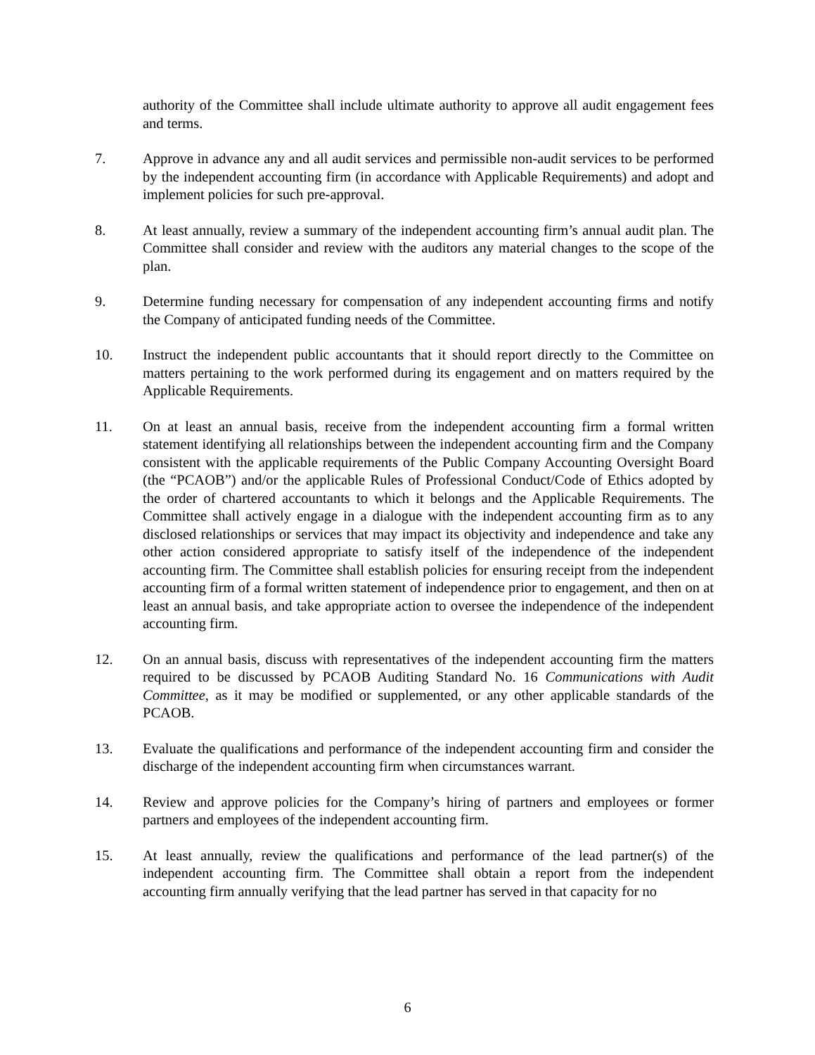authority of the Committee shall include ultimate authority to approve all audit engagement fees and terms.
7. Approve in advance any and all audit services and permissible non-audit services to be performed by the independent accounting firm (in accordance with Applicable Requirements) and adopt and implement policies for such pre-approval.
8. At least annually, review a summary of the independent accounting firm’s annual audit plan. The Committee shall consider and review with the auditors any material changes to the scope of the plan.
9. Determine funding necessary for compensation of any independent accounting firms and notify the Company of anticipated funding needs of the Committee.
10. Instruct the independent public accountants that it should report directly to the Committee on matters pertaining to the work performed during its engagement and on matters required by the Applicable Requirements.
11. On at least an annual basis, receive from the independent accounting firm a formal written statement identifying all relationships between the independent accounting firm and the Company consistent with the applicable requirements of the Public Company Accounting Oversight Board (the “PCAOB”) and/or the applicable Rules of Professional Conduct/Code of Ethics adopted by the order of chartered accountants to which it belongs and the Applicable Requirements. The Committee shall actively engage in a dialogue with the independent accounting firm as to any disclosed relationships or services that may impact its objectivity and independence and take any other action considered appropriate to satisfy itself of the independence of the independent accounting firm. The Committee shall establish policies for ensuring receipt from the independent accounting firm of a formal written statement of independence prior to engagement, and then on at least an annual basis, and take appropriate action to oversee the independence of the independent accounting firm.
12. On an annual basis, discuss with representatives of the independent accounting firm the matters required to be discussed by PCAOB Auditing Standard No. 16 Communications with Audit Committee, as it may be modified or supplemented, or any other applicable standards of the PCAOB.
13. Evaluate the qualifications and performance of the independent accounting firm and consider the discharge of the independent accounting firm when circumstances warrant.
14. Review and approve policies for the Company’s hiring of partners and employees or former partners and employees of the independent accounting firm.
15. At least annually, review the qualifications and performance of the lead partner(s) of the independent accounting firm. The Committee shall obtain a report from the independent accounting firm annually verifying that the lead partner has served in that capacity for no
6